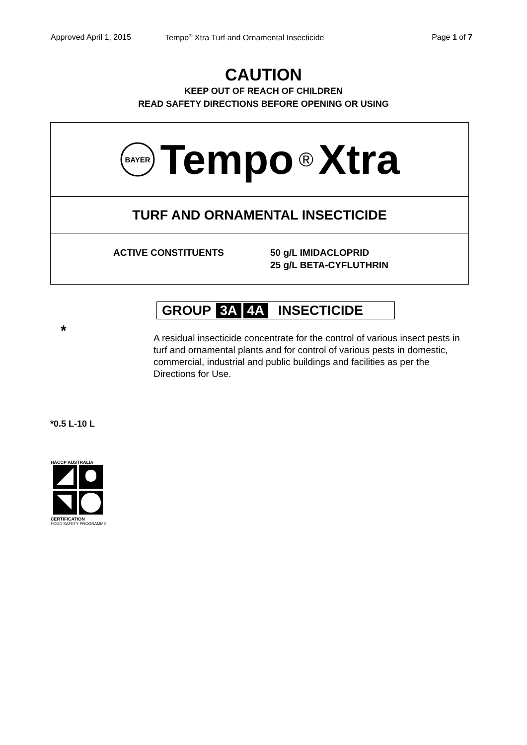Approved April 1, 2015 Tempo<sup>®</sup> Xtra Turf and Ornamental Insecticide Page 1 of 7
CAUTION
KEEP OUT OF REACH OF CHILDREN
READ SAFETY DIRECTIONS BEFORE OPENING OR USING
BAYER
Tempo ® Xtra
TURF AND ORNAMENTAL INSECTICIDE
ACTIVE CONSTITUENTS 50 g/L IMIDACLOPRID
25 g/L BETA-CYFLUTHRIN
GROUP 3A 4A INSECTICIDE
*
A residual insecticide concentrate for the control of various insect pests in turf and ornamental plants and for control of various pests in domestic, commercial, industrial and public buildings and facilities as per the Directions for Use.
*0.5 L-10 L
HACCP AUSTRALIA
CERTIFICATION
FOOD SAFETY PROGRAMME